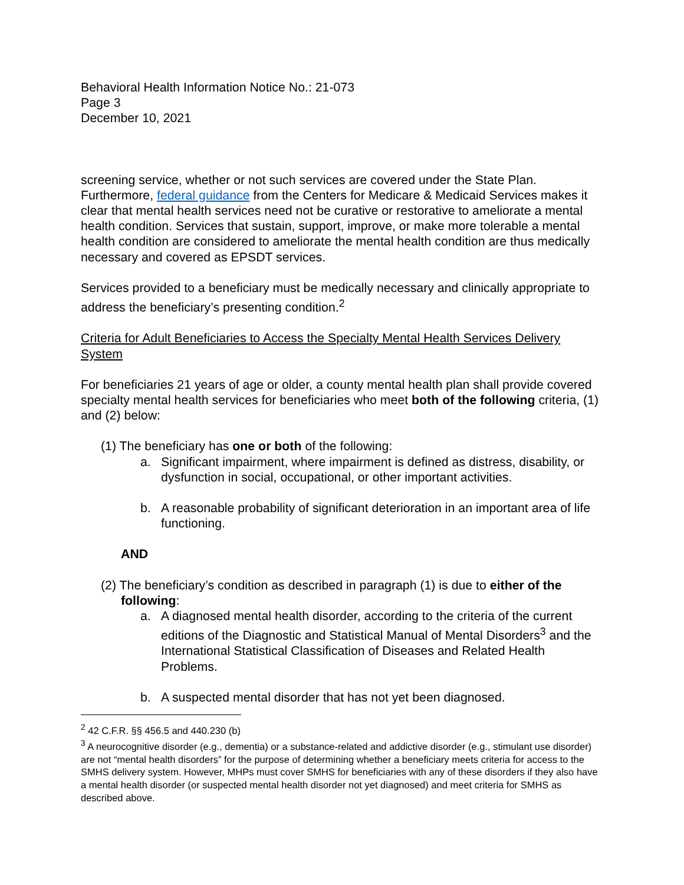Behavioral Health Information Notice No.: 21-073
Page 3
December 10, 2021
screening service, whether or not such services are covered under the State Plan. Furthermore, federal guidance from the Centers for Medicare & Medicaid Services makes it clear that mental health services need not be curative or restorative to ameliorate a mental health condition. Services that sustain, support, improve, or make more tolerable a mental health condition are considered to ameliorate the mental health condition are thus medically necessary and covered as EPSDT services.
Services provided to a beneficiary must be medically necessary and clinically appropriate to address the beneficiary’s presenting condition.<sup>2</sup>
Criteria for Adult Beneficiaries to Access the Specialty Mental Health Services Delivery System
For beneficiaries 21 years of age or older, a county mental health plan shall provide covered specialty mental health services for beneficiaries who meet both of the following criteria, (1) and (2) below:
(1) The beneficiary has one or both of the following:
a. Significant impairment, where impairment is defined as distress, disability, or dysfunction in social, occupational, or other important activities.
b. A reasonable probability of significant deterioration in an important area of life functioning.
AND
(2) The beneficiary’s condition as described in paragraph (1) is due to either of the following:
a. A diagnosed mental health disorder, according to the criteria of the current editions of the Diagnostic and Statistical Manual of Mental Disorders<sup>3</sup> and the International Statistical Classification of Diseases and Related Health Problems.
b. A suspected mental disorder that has not yet been diagnosed.
<sup>2</sup> 42 C.F.R. §§ 456.5 and 440.230 (b)
<sup>3</sup> A neurocognitive disorder (e.g., dementia) or a substance-related and addictive disorder (e.g., stimulant use disorder) are not “mental health disorders” for the purpose of determining whether a beneficiary meets criteria for access to the SMHS delivery system. However, MHPs must cover SMHS for beneficiaries with any of these disorders if they also have a mental health disorder (or suspected mental health disorder not yet diagnosed) and meet criteria for SMHS as described above.